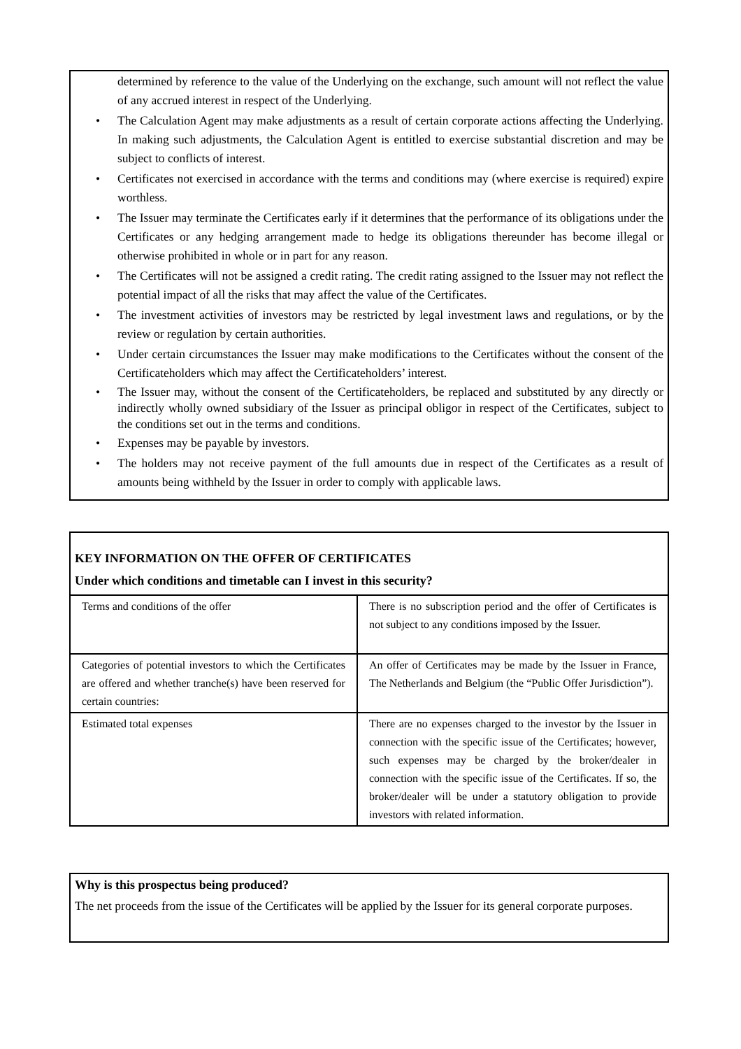determined by reference to the value of the Underlying on the exchange, such amount will not reflect the value of any accrued interest in respect of the Underlying.
• The Calculation Agent may make adjustments as a result of certain corporate actions affecting the Underlying. In making such adjustments, the Calculation Agent is entitled to exercise substantial discretion and may be subject to conflicts of interest.
• Certificates not exercised in accordance with the terms and conditions may (where exercise is required) expire worthless.
• The Issuer may terminate the Certificates early if it determines that the performance of its obligations under the Certificates or any hedging arrangement made to hedge its obligations thereunder has become illegal or otherwise prohibited in whole or in part for any reason.
• The Certificates will not be assigned a credit rating. The credit rating assigned to the Issuer may not reflect the potential impact of all the risks that may affect the value of the Certificates.
• The investment activities of investors may be restricted by legal investment laws and regulations, or by the review or regulation by certain authorities.
• Under certain circumstances the Issuer may make modifications to the Certificates without the consent of the Certificateholders which may affect the Certificateholders’ interest.
• The Issuer may, without the consent of the Certificateholders, be replaced and substituted by any directly or indirectly wholly owned subsidiary of the Issuer as principal obligor in respect of the Certificates, subject to the conditions set out in the terms and conditions.
• Expenses may be payable by investors.
• The holders may not receive payment of the full amounts due in respect of the Certificates as a result of amounts being withheld by the Issuer in order to comply with applicable laws.
KEY INFORMATION ON THE OFFER OF CERTIFICATES
Under which conditions and timetable can I invest in this security?
| Terms and conditions of the offer | There is no subscription period and the offer of Certificates is not subject to any conditions imposed by the Issuer. |
| Categories of potential investors to which the Certificates are offered and whether tranche(s) have been reserved for certain countries: | An offer of Certificates may be made by the Issuer in France, The Netherlands and Belgium (the “Public Offer Jurisdiction”). |
| Estimated total expenses | There are no expenses charged to the investor by the Issuer in connection with the specific issue of the Certificates; however, such expenses may be charged by the broker/dealer in connection with the specific issue of the Certificates. If so, the broker/dealer will be under a statutory obligation to provide investors with related information. |
Why is this prospectus being produced?
The net proceeds from the issue of the Certificates will be applied by the Issuer for its general corporate purposes.